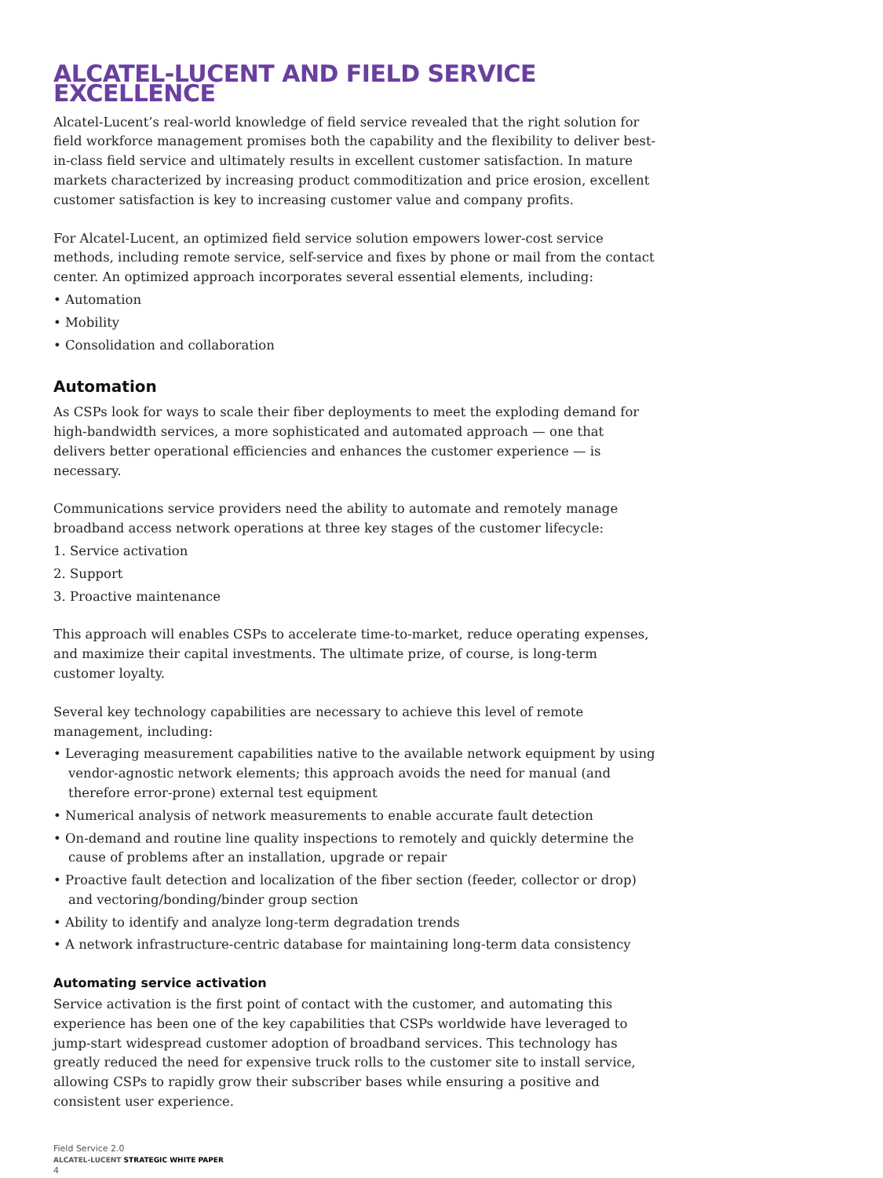ALCATEL-LUCENT AND FIELD SERVICE EXCELLENCE
Alcatel-Lucent’s real-world knowledge of field service revealed that the right solution for field workforce management promises both the capability and the flexibility to deliver best-in-class field service and ultimately results in excellent customer satisfaction. In mature markets characterized by increasing product commoditization and price erosion, excellent customer satisfaction is key to increasing customer value and company profits.
For Alcatel-Lucent, an optimized field service solution empowers lower-cost service methods, including remote service, self-service and fixes by phone or mail from the contact center. An optimized approach incorporates several essential elements, including:
• Automation
• Mobility
• Consolidation and collaboration
Automation
As CSPs look for ways to scale their fiber deployments to meet the exploding demand for high-bandwidth services, a more sophisticated and automated approach — one that delivers better operational efficiencies and enhances the customer experience — is necessary.
Communications service providers need the ability to automate and remotely manage broadband access network operations at three key stages of the customer lifecycle:
1. Service activation
2. Support
3. Proactive maintenance
This approach will enables CSPs to accelerate time-to-market, reduce operating expenses, and maximize their capital investments. The ultimate prize, of course, is long-term customer loyalty.
Several key technology capabilities are necessary to achieve this level of remote management, including:
• Leveraging measurement capabilities native to the available network equipment by using vendor-agnostic network elements; this approach avoids the need for manual (and therefore error-prone) external test equipment
• Numerical analysis of network measurements to enable accurate fault detection
• On-demand and routine line quality inspections to remotely and quickly determine the cause of problems after an installation, upgrade or repair
• Proactive fault detection and localization of the fiber section (feeder, collector or drop) and vectoring/bonding/binder group section
• Ability to identify and analyze long-term degradation trends
• A network infrastructure-centric database for maintaining long-term data consistency
Automating service activation
Service activation is the first point of contact with the customer, and automating this experience has been one of the key capabilities that CSPs worldwide have leveraged to jump-start widespread customer adoption of broadband services. This technology has greatly reduced the need for expensive truck rolls to the customer site to install service, allowing CSPs to rapidly grow their subscriber bases while ensuring a positive and consistent user experience.
Field Service 2.0
ALCATEL-LUCENT STRATEGIC WHITE PAPER
4